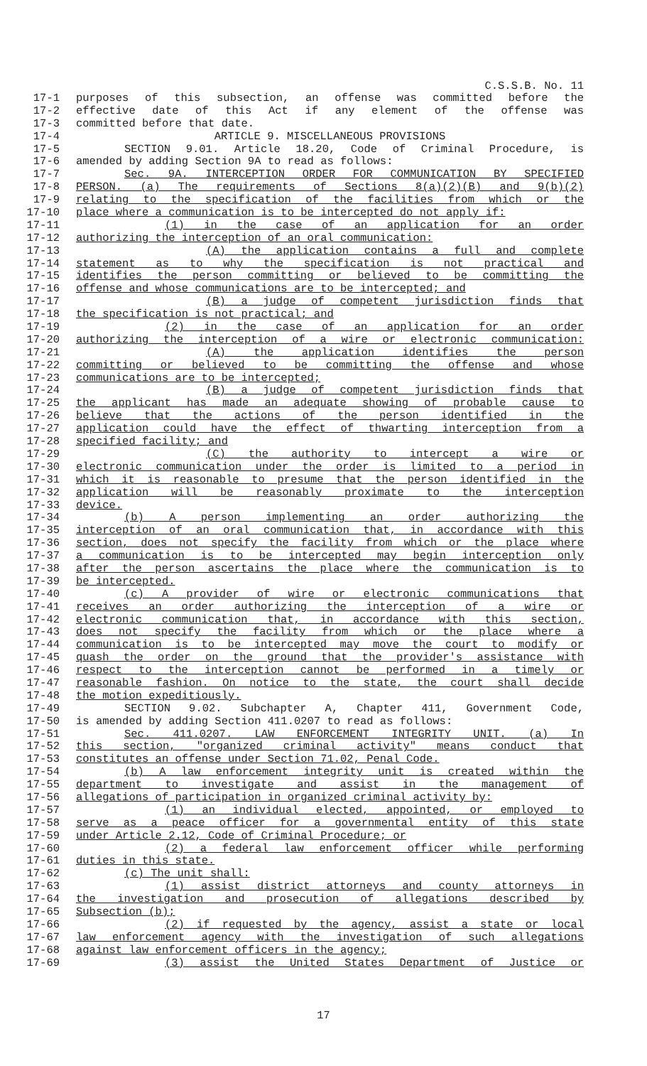C.S.S.B. No. 11
17-1 purposes of this subsection, an offense was committed before the
17-2 effective date of this Act if any element of the offense was
17-3 committed before that date.
17-4 ARTICLE 9. MISCELLANEOUS PROVISIONS
17-5 SECTION 9.01. Article 18.20, Code of Criminal Procedure, is
17-6 amended by adding Section 9A to read as follows:
17-7 Sec. 9A. INTERCEPTION ORDER FOR COMMUNICATION BY SPECIFIED
17-8 PERSON. (a) The requirements of Sections 8(a)(2)(B) and 9(b)(2)
17-9 relating to the specification of the facilities from which or the
17-10 place where a communication is to be intercepted do not apply if:
17-11 (1) in the case of an application for an order
17-12 authorizing the interception of an oral communication:
17-13 (A) the application contains a full and complete
17-14 statement as to why the specification is not practical and
17-15 identifies the person committing or believed to be committing the
17-16 offense and whose communications are to be intercepted; and
17-17 (B) a judge of competent jurisdiction finds that
17-18 the specification is not practical; and
17-19 (2) in the case of an application for an order
17-20 authorizing the interception of a wire or electronic communication:
17-21 (A) the application identifies the person
17-22 committing or believed to be committing the offense and whose
17-23 communications are to be intercepted;
17-24 (B) a judge of competent jurisdiction finds that
17-25 the applicant has made an adequate showing of probable cause to
17-26 believe that the actions of the person identified in the
17-27 application could have the effect of thwarting interception from a
17-28 specified facility; and
17-29 (C) the authority to intercept a wire or
17-30 electronic communication under the order is limited to a period in
17-31 which it is reasonable to presume that the person identified in the
17-32 application will be reasonably proximate to the interception
17-33 device.
17-34 (b) A person implementing an order authorizing the
17-35 interception of an oral communication that, in accordance with this
17-36 section, does not specify the facility from which or the place where
17-37 a communication is to be intercepted may begin interception only
17-38 after the person ascertains the place where the communication is to
17-39 be intercepted.
17-40 (c) A provider of wire or electronic communications that
17-41 receives an order authorizing the interception of a wire or
17-42 electronic communication that, in accordance with this section,
17-43 does not specify the facility from which or the place where a
17-44 communication is to be intercepted may move the court to modify or
17-45 quash the order on the ground that the provider's assistance with
17-46 respect to the interception cannot be performed in a timely or
17-47 reasonable fashion. On notice to the state, the court shall decide
17-48 the motion expeditiously.
17-49 SECTION 9.02. Subchapter A, Chapter 411, Government Code,
17-50 is amended by adding Section 411.0207 to read as follows:
17-51 Sec. 411.0207. LAW ENFORCEMENT INTEGRITY UNIT. (a) In
17-52 this section, "organized criminal activity" means conduct that
17-53 constitutes an offense under Section 71.02, Penal Code.
17-54 (b) A law enforcement integrity unit is created within the
17-55 department to investigate and assist in the management of
17-56 allegations of participation in organized criminal activity by:
17-57 (1) an individual elected, appointed, or employed to
17-58 serve as a peace officer for a governmental entity of this state
17-59 under Article 2.12, Code of Criminal Procedure; or
17-60 (2) a federal law enforcement officer while performing
17-61 duties in this state.
17-62 (c) The unit shall:
17-63 (1) assist district attorneys and county attorneys in
17-64 the investigation and prosecution of allegations described by
17-65 Subsection (b);
17-66 (2) if requested by the agency, assist a state or local
17-67 law enforcement agency with the investigation of such allegations
17-68 against law enforcement officers in the agency;
17-69 (3) assist the United States Department of Justice or
17